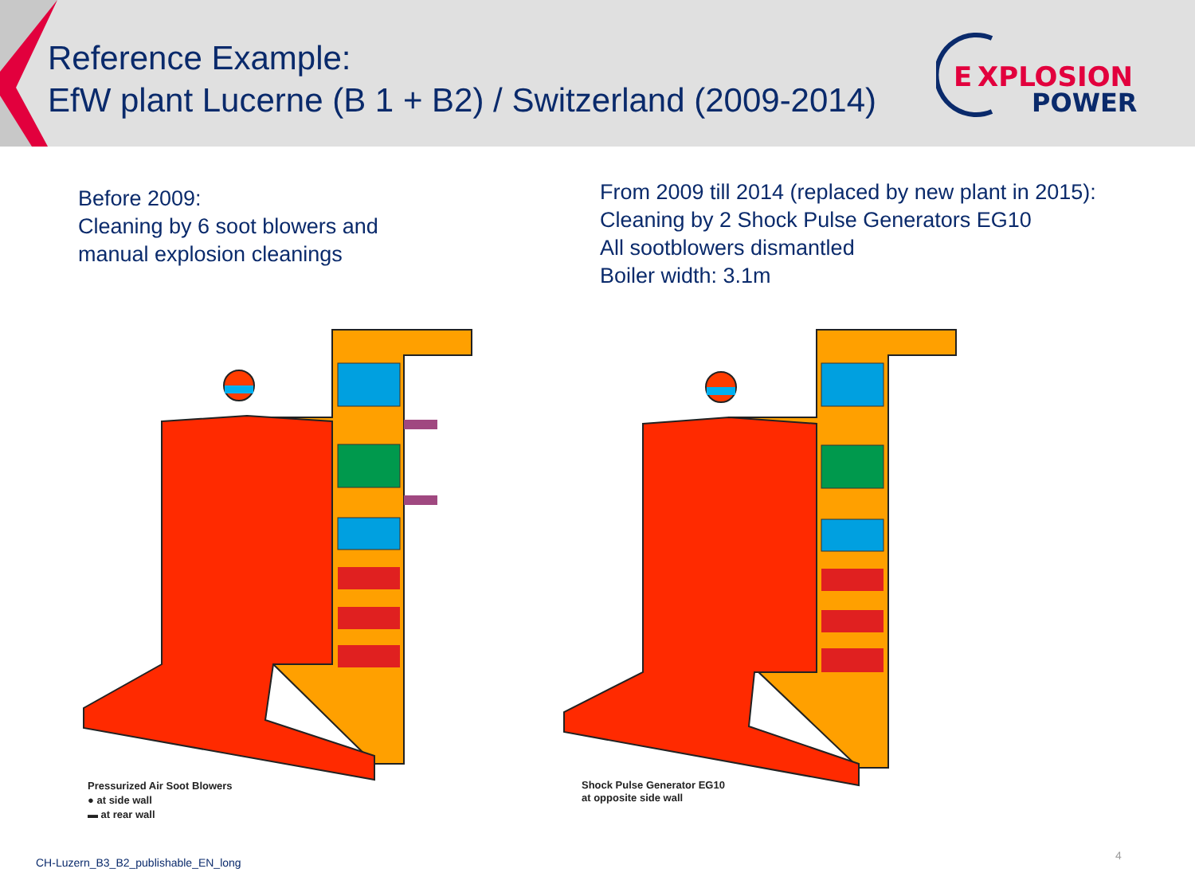Reference Example:
EfW plant Lucerne (B 1 + B2) / Switzerland (2009-2014)
E
XPLOSION
POWER
Before 2009:
Cleaning by 6 soot blowers and
manual explosion cleanings
From 2009 till 2014 (replaced by new plant in 2015):
Cleaning by 2 Shock Pulse Generators EG10
All sootblowers dismantled
Boiler width: 3.1m
Pressurized Air Soot Blowers
● at side wall
▬ at rear wall
Shock Pulse Generator EG10
at opposite side wall
CH-Luzern_B3_B2_publishable_EN_long
4